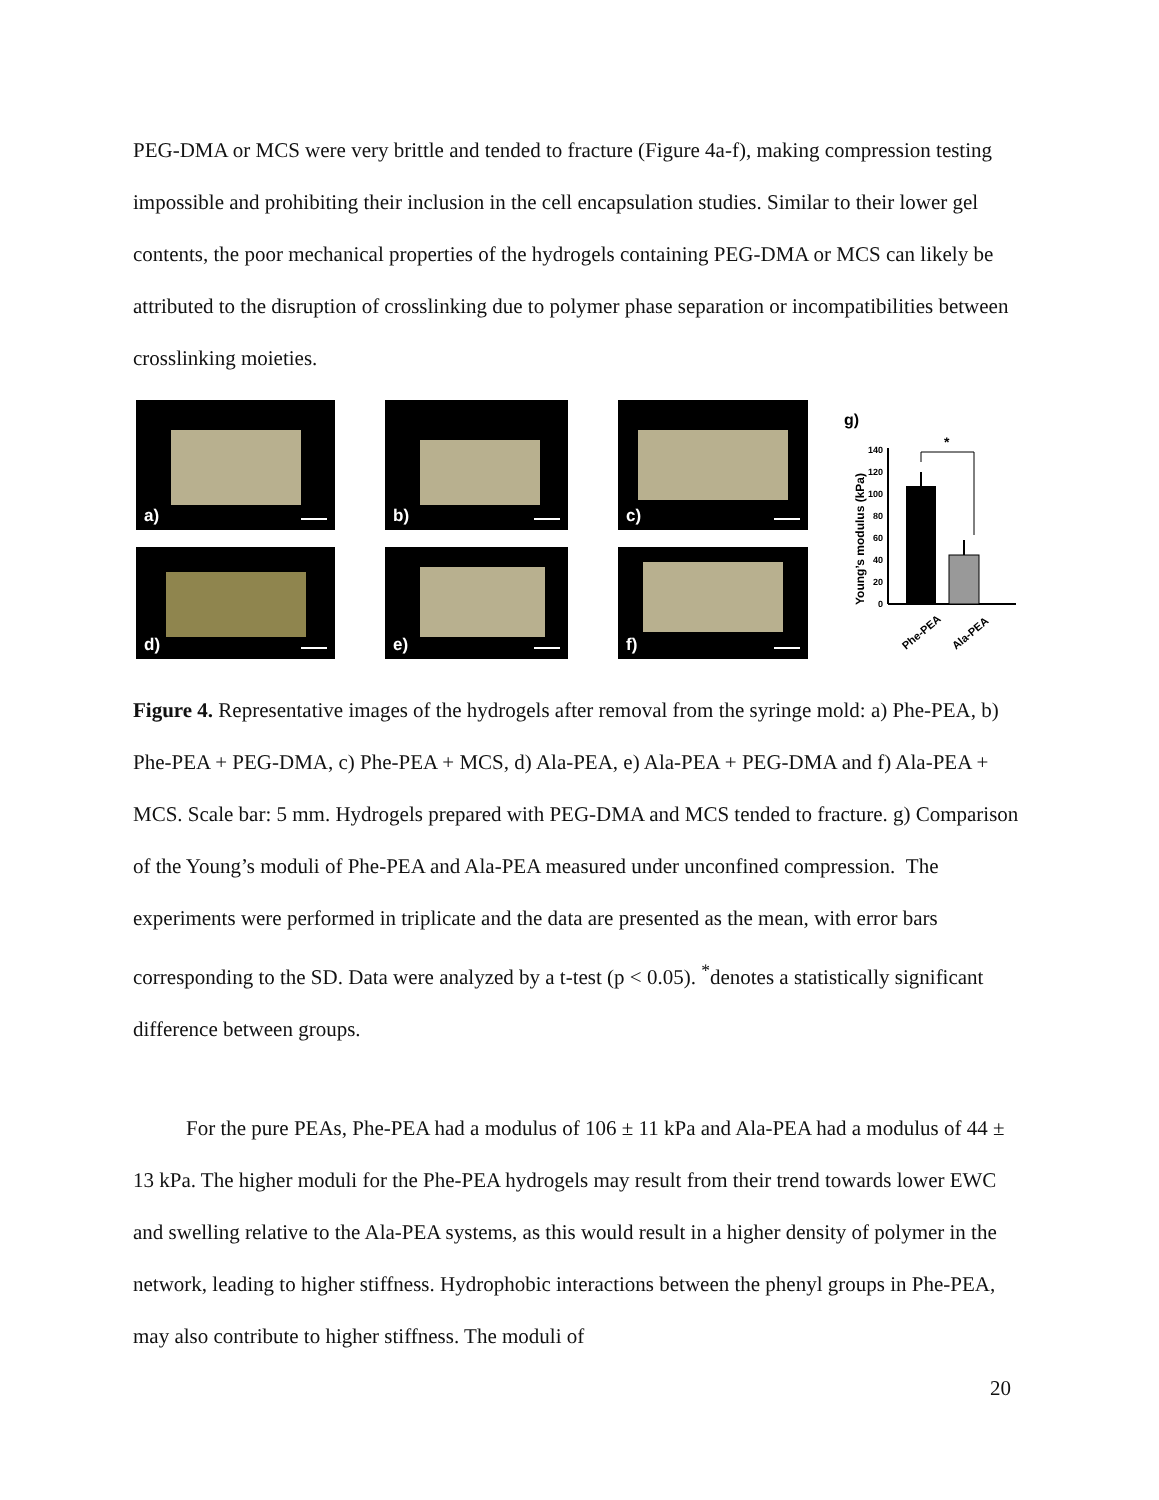PEG-DMA or MCS were very brittle and tended to fracture (Figure 4a-f), making compression testing impossible and prohibiting their inclusion in the cell encapsulation studies. Similar to their lower gel contents, the poor mechanical properties of the hydrogels containing PEG-DMA or MCS can likely be attributed to the disruption of crosslinking due to polymer phase separation or incompatibilities between crosslinking moieties.
a) b) c)
d) e) f)
g)
Young’s modulus (kPa)
140
120
100
80
60
40
20
0
*
Phe-PEA
Ala-PEA
Figure 4. Representative images of the hydrogels after removal from the syringe mold: a) Phe-PEA, b) Phe-PEA + PEG-DMA, c) Phe-PEA + MCS, d) Ala-PEA, e) Ala-PEA + PEG-DMA and f) Ala-PEA + MCS. Scale bar: 5 mm. Hydrogels prepared with PEG-DMA and MCS tended to fracture. g) Comparison of the Young’s moduli of Phe-PEA and Ala-PEA measured under unconfined compression. The experiments were performed in triplicate and the data are presented as the mean, with error bars corresponding to the SD. Data were analyzed by a t-test (p < 0.05). <sup>*</sup>denotes a statistically significant difference between groups.
For the pure PEAs, Phe-PEA had a modulus of 106 ± 11 kPa and Ala-PEA had a modulus of 44 ± 13 kPa. The higher moduli for the Phe-PEA hydrogels may result from their trend towards lower EWC and swelling relative to the Ala-PEA systems, as this would result in a higher density of polymer in the network, leading to higher stiffness. Hydrophobic interactions between the phenyl groups in Phe-PEA, may also contribute to higher stiffness. The moduli of
20